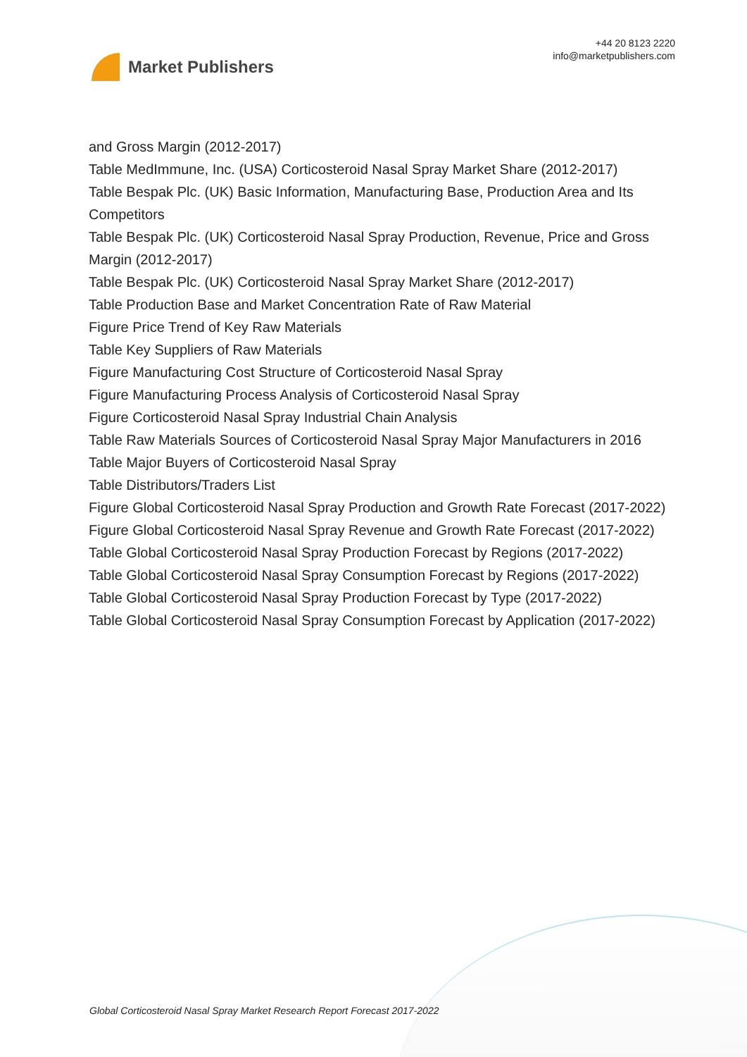Market Publishers
+44 20 8123 2220
info@marketpublishers.com
and Gross Margin (2012-2017)
Table MedImmune, Inc. (USA) Corticosteroid Nasal Spray Market Share (2012-2017)
Table Bespak Plc. (UK) Basic Information, Manufacturing Base, Production Area and Its Competitors
Table Bespak Plc. (UK) Corticosteroid Nasal Spray Production, Revenue, Price and Gross Margin (2012-2017)
Table Bespak Plc. (UK) Corticosteroid Nasal Spray Market Share (2012-2017)
Table Production Base and Market Concentration Rate of Raw Material
Figure Price Trend of Key Raw Materials
Table Key Suppliers of Raw Materials
Figure Manufacturing Cost Structure of Corticosteroid Nasal Spray
Figure Manufacturing Process Analysis of Corticosteroid Nasal Spray
Figure Corticosteroid Nasal Spray Industrial Chain Analysis
Table Raw Materials Sources of Corticosteroid Nasal Spray Major Manufacturers in 2016
Table Major Buyers of Corticosteroid Nasal Spray
Table Distributors/Traders List
Figure Global Corticosteroid Nasal Spray Production and Growth Rate Forecast (2017-2022)
Figure Global Corticosteroid Nasal Spray Revenue and Growth Rate Forecast (2017-2022)
Table Global Corticosteroid Nasal Spray Production Forecast by Regions (2017-2022)
Table Global Corticosteroid Nasal Spray Consumption Forecast by Regions (2017-2022)
Table Global Corticosteroid Nasal Spray Production Forecast by Type (2017-2022)
Table Global Corticosteroid Nasal Spray Consumption Forecast by Application (2017-2022)
Global Corticosteroid Nasal Spray Market Research Report Forecast 2017-2022